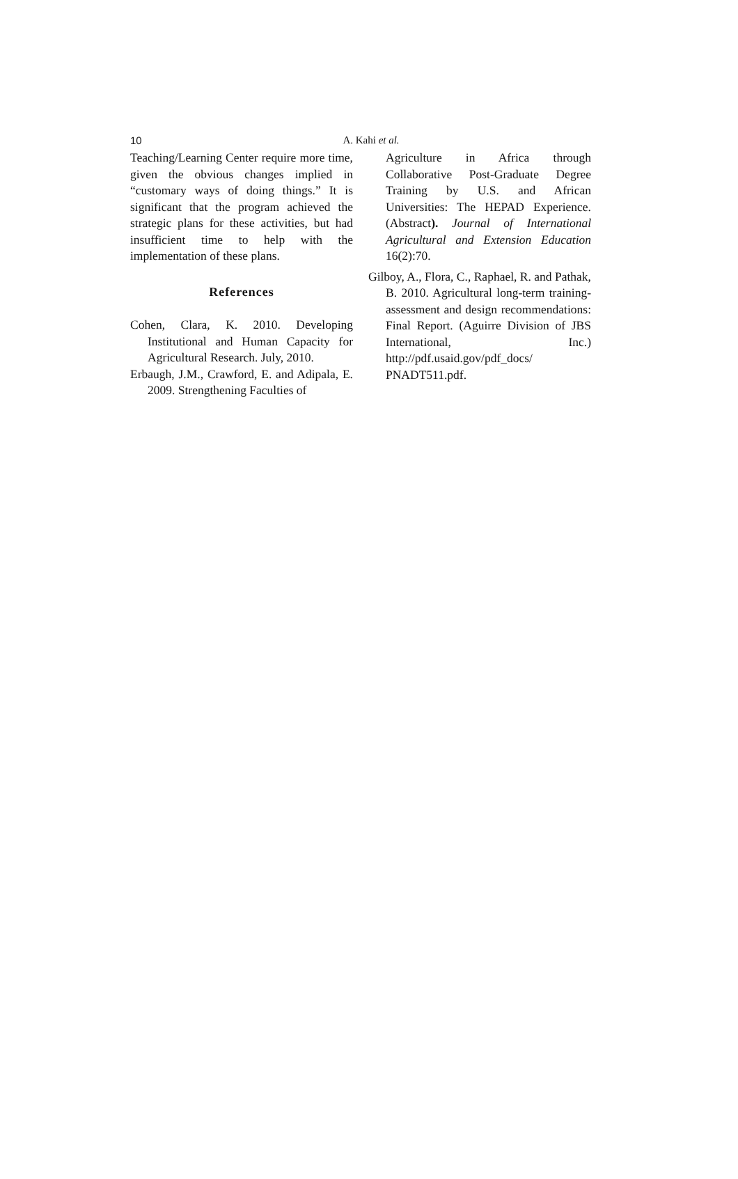10
A. Kahi et al.
Teaching/Learning Center require more time, given the obvious changes implied in “customary ways of doing things.” It is significant that the program achieved the strategic plans for these activities, but had insufficient time to help with the implementation of these plans.
References
Cohen, Clara, K. 2010. Developing Institutional and Human Capacity for Agricultural Research. July, 2010.
Erbaugh, J.M., Crawford, E. and Adipala, E. 2009. Strengthening Faculties of
Agriculture in Africa through Collaborative Post-Graduate Degree Training by U.S. and African Universities: The HEPAD Experience. (Abstract). Journal of International Agricultural and Extension Education 16(2):70.
Gilboy, A., Flora, C., Raphael, R. and Pathak, B. 2010. Agricultural long-term training-assessment and design recommendations: Final Report. (Aguirre Division of JBS International, Inc.) http://pdf.usaid.gov/pdf_docs/ PNADT511.pdf.